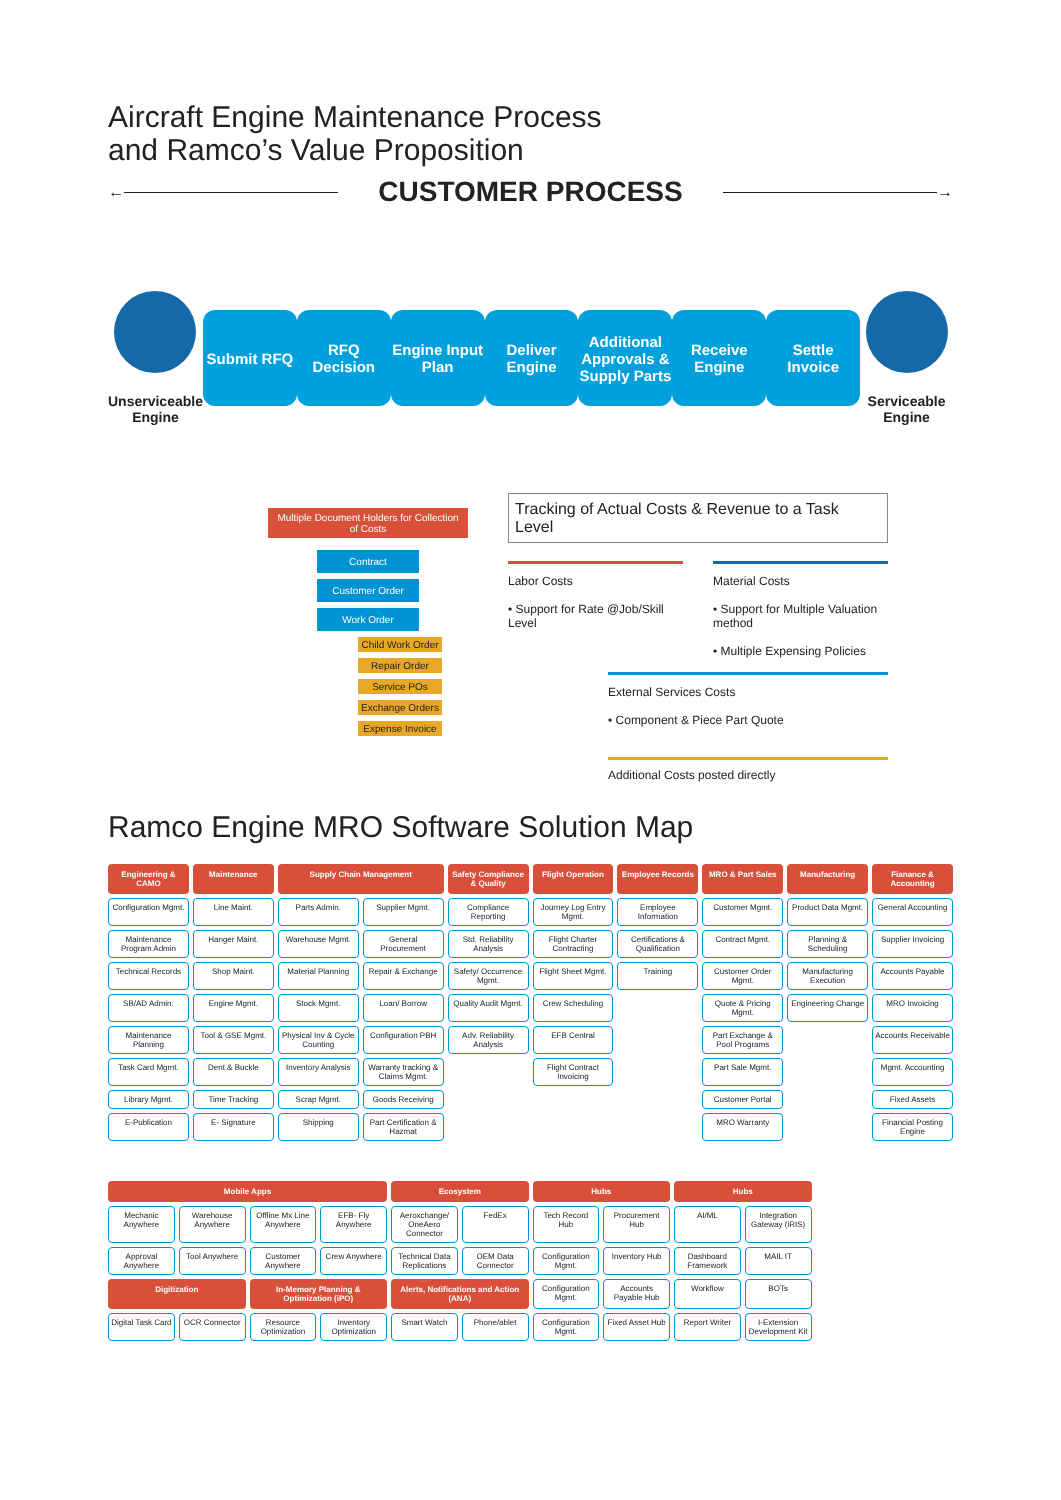Aircraft Engine Maintenance Process
and Ramco’s Value Proposition
←
CUSTOMER PROCESS
→
Unserviceable Engine
Submit RFQ
RFQ Decision
Engine Input Plan
Deliver Engine
Additional Approvals & Supply Parts
Receive Engine
Settle Invoice
Serviceable Engine
Multiple Document Holders for Collection of Costs
Contract
Customer Order
Work Order
Child Work Order
Repair Order
Service POs
Exchange Orders
Expense Invoice
Tracking of Actual Costs & Revenue to a Task Level
Labor Costs
• Support for Rate @Job/Skill Level
Material Costs
• Support for Multiple Valuation method
• Multiple Expensing Policies
External Services Costs
• Component & Piece Part Quote
Additional Costs posted directly
Ramco Engine MRO Software Solution Map
Engineering & CAMO
Maintenance
Supply Chain Management
Safety Compliance & Quality
Flight Operation
Employee Records
MRO & Part Sales
Manufacturing
Fianance & Accounting
Configuration Mgmt.
Line Maint.
Parts Admin.
Supplier Mgmt.
Compliance Reporting
Journey Log Entry Mgmt.
Employee Information
Customer Mgmt.
Product Data Mgmt.
General Accounting
Maintenance Program Admin
Hanger Maint.
Warehouse Mgmt.
General Procurement
Std. Reliability Analysis
Flight Charter Contracting
Certifications & Qualification
Contract Mgmt.
Planning & Scheduling
Supplier Invoicing
Technical Records
Shop Maint.
Material Planning
Repair & Exchange
Safety/ Occurrence Mgmt.
Flight Sheet Mgmt.
Training
Customer Order Mgmt.
Manufacturing Execution
Accounts Payable
SB/AD Admin.
Engine Mgmt.
Stock Mgmt.
Loan/ Borrow
Quality Audit Mgmt.
Crew Scheduling
Quote & Pricing Mgmt.
Engineering Change
MRO Invoicing
Maintenance Planning
Tool & GSE Mgmt.
Physical Inv & Cycle Counting
Configuration PBH
Adv. Reliability Analysis
EFB Central
Part Exchange & Pool Programs
Accounts Receivable
Task Card Mgmt.
Dent & Buckle
Inventory Analysis
Warranty tracking & Claims Mgmt.
Flight Contract Invoicing
Part Sale Mgmt.
Mgmt. Accounting
Library Mgmt.
Time Tracking
Scrap Mgmt.
Goods Receiving
Customer Portal
Fixed Assets
E-Publication
E- Signature
Shipping
Part Certification & Hazmat
MRO Warranty
Financial Posting Engine
Mobile Apps
Ecosystem
Hubs
Hubs
Mechanic Anywhere
Warehouse Anywhere
Offline Mx Line Anywhere
EFB- Fly Anywhere
Aeroxchange/ OneAero Connector
FedEx
Tech Record Hub
Procurement Hub
AI/ML
Integration Gateway (iRIS)
Approval Anywhere
Tool Anywhere
Customer Anywhere
Crew Anywhere
Technical Data Replications
OEM Data Connector
Configuration Mgmt.
Inventory Hub
Dashboard Framework
MAIL IT
Digitization
In-Memory Planning & Optimization (iPO)
Alerts, Notifications and Action (ANA)
Configuration Mgmt.
Accounts Payable Hub
Workflow
BOTs
Digital Task Card
OCR Connector
Resource Optimization
Inventory Optimization
Smart Watch
Phone/ablet
Configuration Mgmt.
Fixed Asset Hub
Report Writer
I-Extension Development Kit